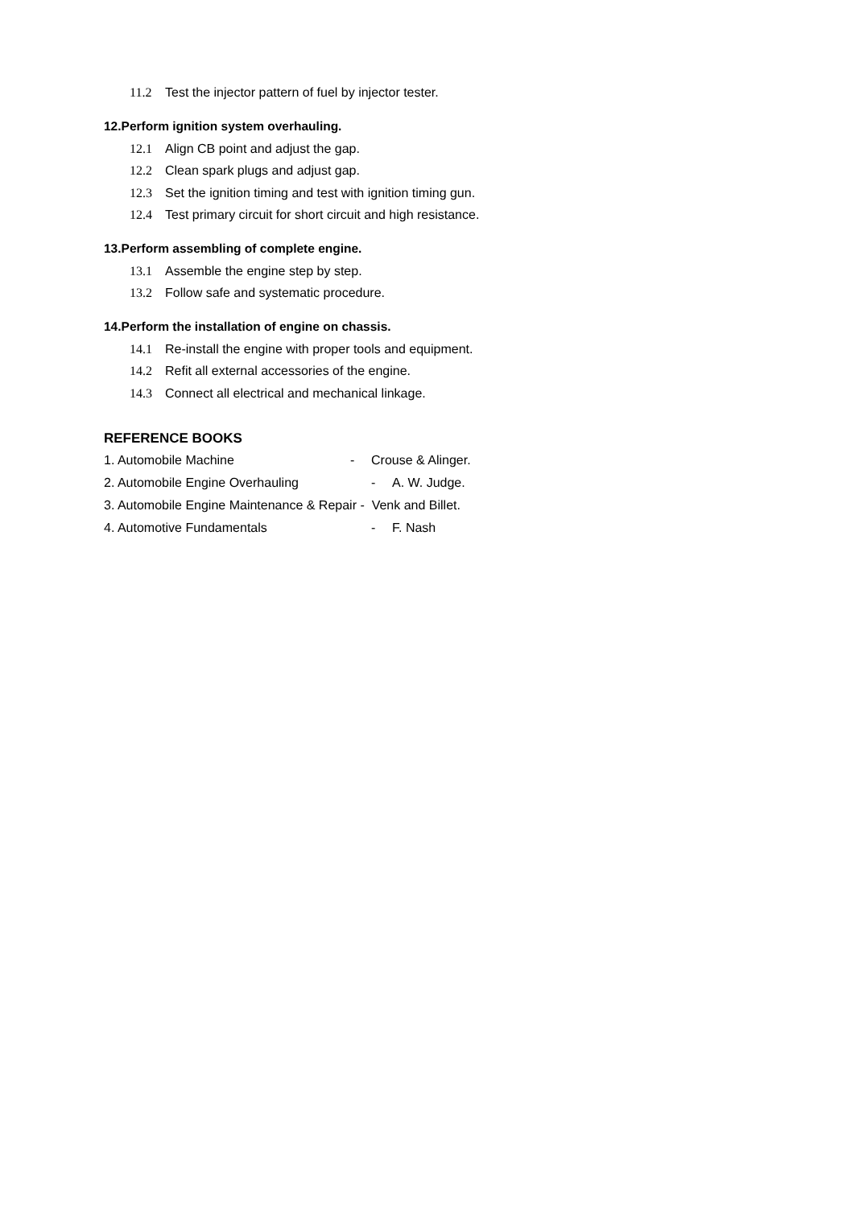11.2 Test the injector pattern of fuel by injector tester.
12.Perform ignition system overhauling.
12.1 Align CB point and adjust the gap.
12.2 Clean spark plugs and adjust gap.
12.3 Set the ignition timing and test with ignition timing gun.
12.4 Test primary circuit for short circuit and high resistance.
13.Perform assembling of complete engine.
13.1 Assemble the engine step by step.
13.2 Follow safe and systematic procedure.
14.Perform the installation of engine on chassis.
14.1 Re-install the engine with proper tools and equipment.
14.2 Refit all external accessories of the engine.
14.3 Connect all electrical and mechanical linkage.
REFERENCE BOOKS
1. Automobile Machine - Crouse & Alinger.
2. Automobile Engine Overhauling - A. W. Judge.
3. Automobile Engine Maintenance & Repair - Venk and Billet.
4. Automotive Fundamentals - F. Nash